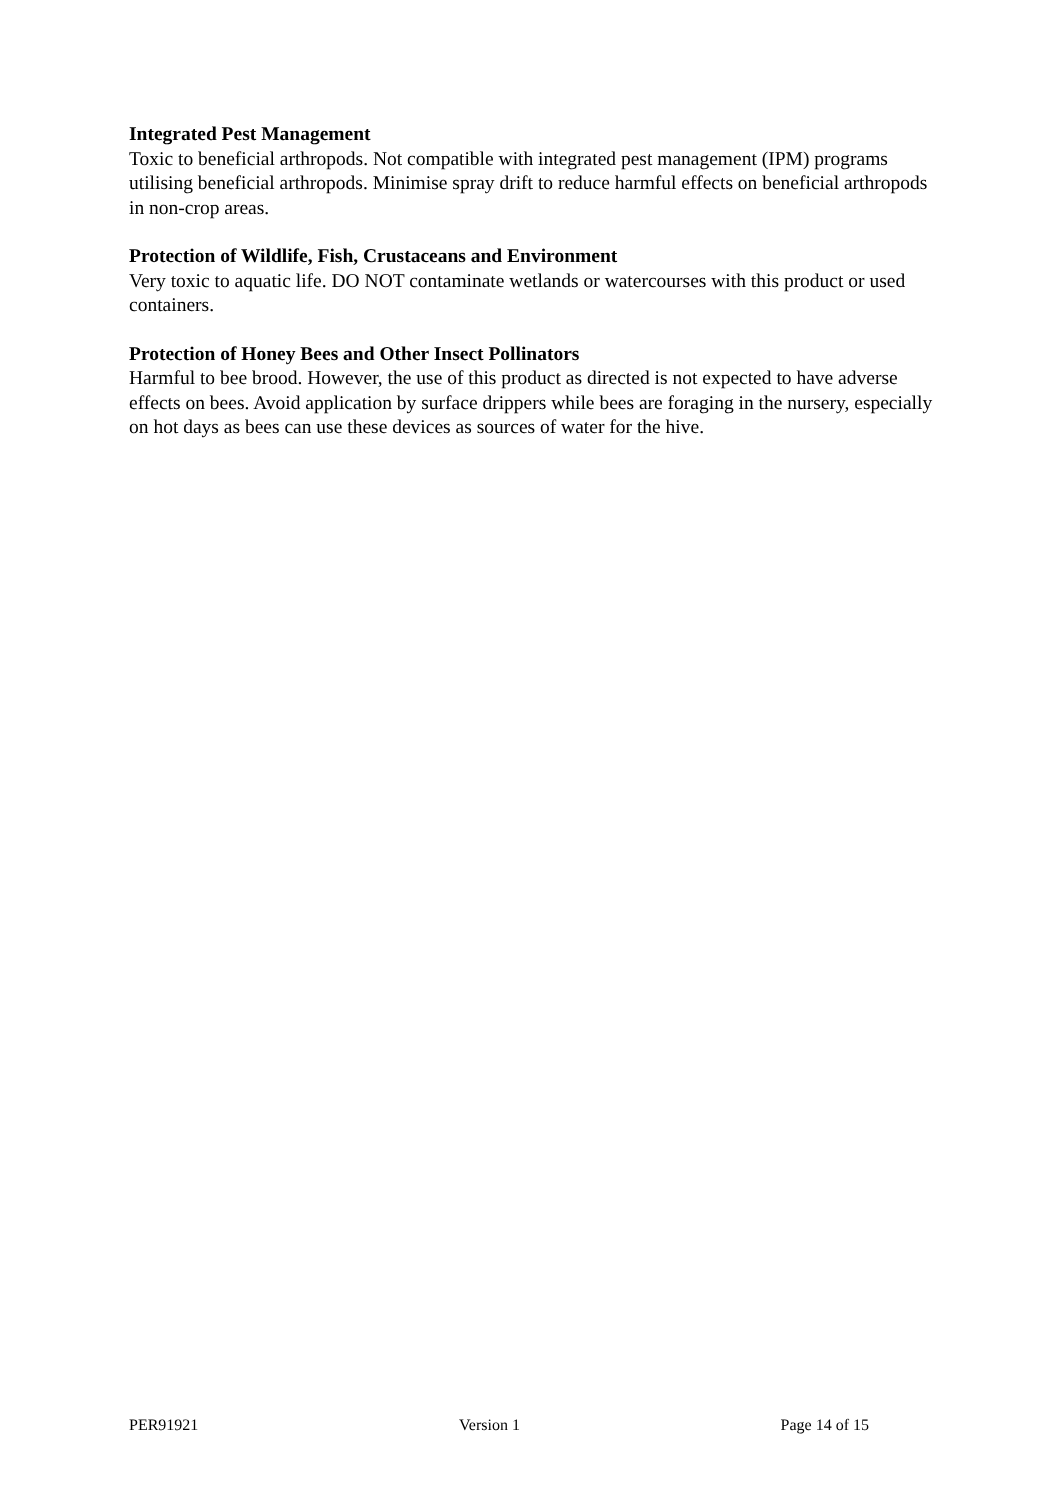Integrated Pest Management
Toxic to beneficial arthropods. Not compatible with integrated pest management (IPM) programs utilising beneficial arthropods. Minimise spray drift to reduce harmful effects on beneficial arthropods in non-crop areas.
Protection of Wildlife, Fish, Crustaceans and Environment
Very toxic to aquatic life. DO NOT contaminate wetlands or watercourses with this product or used containers.
Protection of Honey Bees and Other Insect Pollinators
Harmful to bee brood. However, the use of this product as directed is not expected to have adverse effects on bees. Avoid application by surface drippers while bees are foraging in the nursery, especially on hot days as bees can use these devices as sources of water for the hive.
PER91921 Version 1 Page 14 of 15